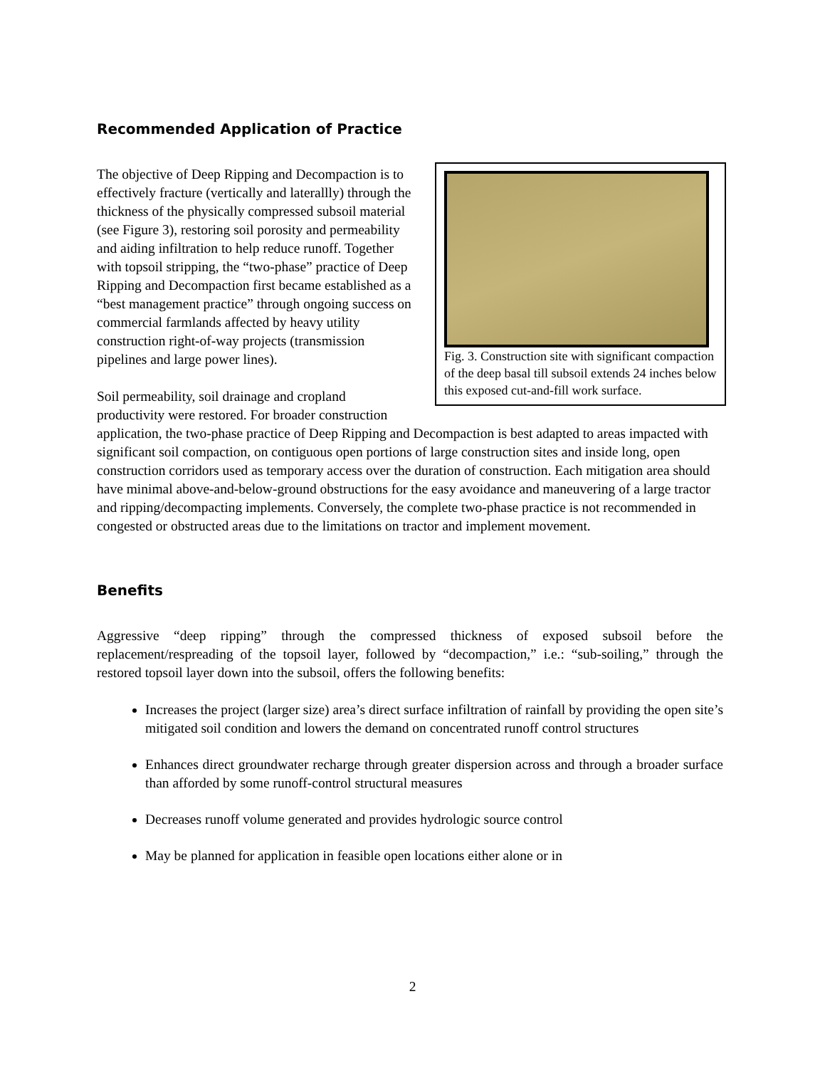Recommended Application of Practice
Fig. 3. Construction site with significant compaction of the deep basal till subsoil extends 24 inches below this exposed cut-and-fill work surface.
The objective of Deep Ripping and Decompaction is to effectively fracture (vertically and laterallly) through the thickness of the physically compressed subsoil material (see Figure 3), restoring soil porosity and permeability and aiding infiltration to help reduce runoff. Together with topsoil stripping, the “two-phase” practice of Deep Ripping and Decompaction first became established as a “best management practice” through ongoing success on commercial farmlands affected by heavy utility construction right-of-way projects (transmission pipelines and large power lines).
Soil permeability, soil drainage and cropland productivity were restored. For broader construction application, the two-phase practice of Deep Ripping and Decompaction is best adapted to areas impacted with significant soil compaction, on contiguous open portions of large construction sites and inside long, open construction corridors used as temporary access over the duration of construction. Each mitigation area should have minimal above-and-below-ground obstructions for the easy avoidance and maneuvering of a large tractor and ripping/decompacting implements. Conversely, the complete two-phase practice is not recommended in congested or obstructed areas due to the limitations on tractor and implement movement.
Benefits
Aggressive “deep ripping” through the compressed thickness of exposed subsoil before the replacement/respreading of the topsoil layer, followed by “decompaction,” i.e.: “sub-soiling,” through the restored topsoil layer down into the subsoil, offers the following benefits:
Increases the project (larger size) area’s direct surface infiltration of rainfall by providing the open site’s mitigated soil condition and lowers the demand on concentrated runoff control structures
Enhances direct groundwater recharge through greater dispersion across and through a broader surface than afforded by some runoff-control structural measures
Decreases runoff volume generated and provides hydrologic source control
May be planned for application in feasible open locations either alone or in
2